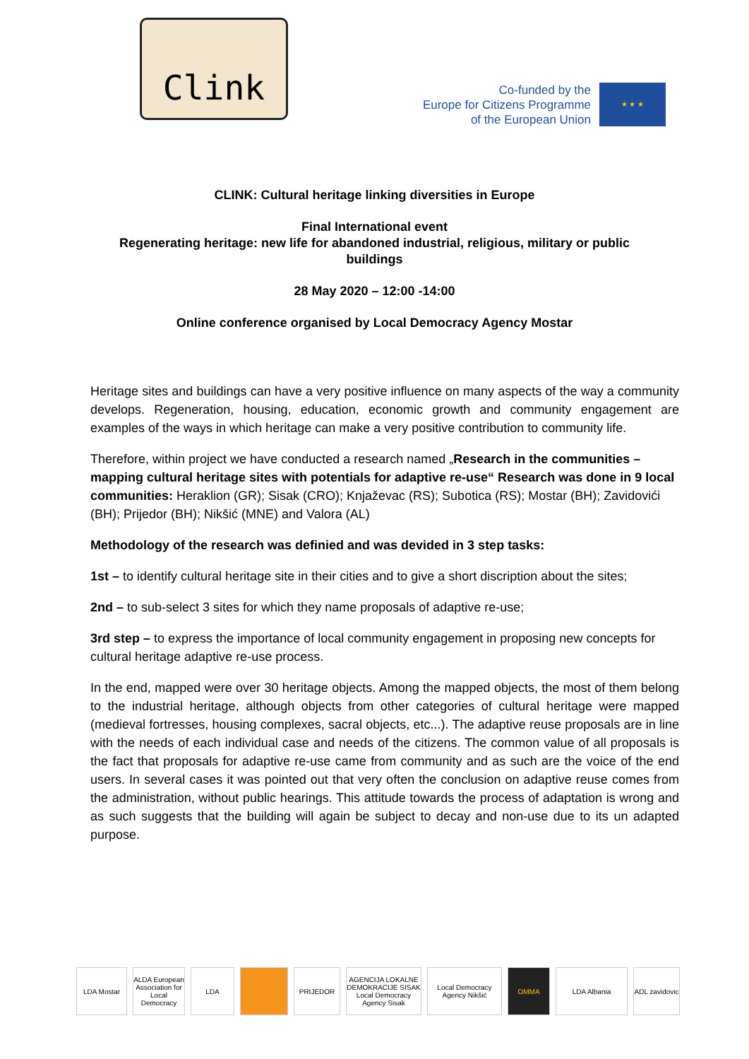Clink
Co-funded by the
Europe for Citizens Programme
of the European Union
★ ★ ★
CLINK: Cultural heritage linking diversities in Europe
Final International event
Regenerating heritage: new life for abandoned industrial, religious, military or public
buildings
28 May 2020 – 12:00 -14:00
Online conference organised by Local Democracy Agency Mostar
Heritage sites and buildings can have a very positive influence on many aspects of the way a community develops. Regeneration, housing, education, economic growth and community engagement are examples of the ways in which heritage can make a very positive contribution to community life.
Therefore, within project we have conducted a research named „Research in the communities – mapping cultural heritage sites with potentials for adaptive re-use“ Research was done in 9 local communities: Heraklion (GR); Sisak (CRO); Knjaževac (RS); Subotica (RS); Mostar (BH); Zavidovići (BH); Prijedor (BH); Nikšić (MNE) and Valora (AL)
Methodology of the research was definied and was devided in 3 step tasks:
1st – to identify cultural heritage site in their cities and to give a short discription about the sites;
2nd – to sub-select 3 sites for which they name proposals of adaptive re-use;
3rd step – to express the importance of local community engagement in proposing new concepts for cultural heritage adaptive re-use process.
In the end, mapped were over 30 heritage objects. Among the mapped objects, the most of them belong to the industrial heritage, although objects from other categories of cultural heritage were mapped (medieval fortresses, housing complexes, sacral objects, etc...). The adaptive reuse proposals are in line with the needs of each individual case and needs of the citizens. The common value of all proposals is the fact that proposals for adaptive re-use came from community and as such are the voice of the end users. In several cases it was pointed out that very often the conclusion on adaptive reuse comes from the administration, without public hearings. This attitude towards the process of adaptation is wrong and as such suggests that the building will again be subject to decay and non-use due to its un adapted purpose.
LDA Mostar ALDA European Association for Local Democracy
LDA PRIJEDOR AGENCIJA LOKALNE DEMOKRACIJE SISAK Local Democracy Agency Sisak
Local Democracy Agency Nikšić
OMMA LDA Albania ADL zavidovic